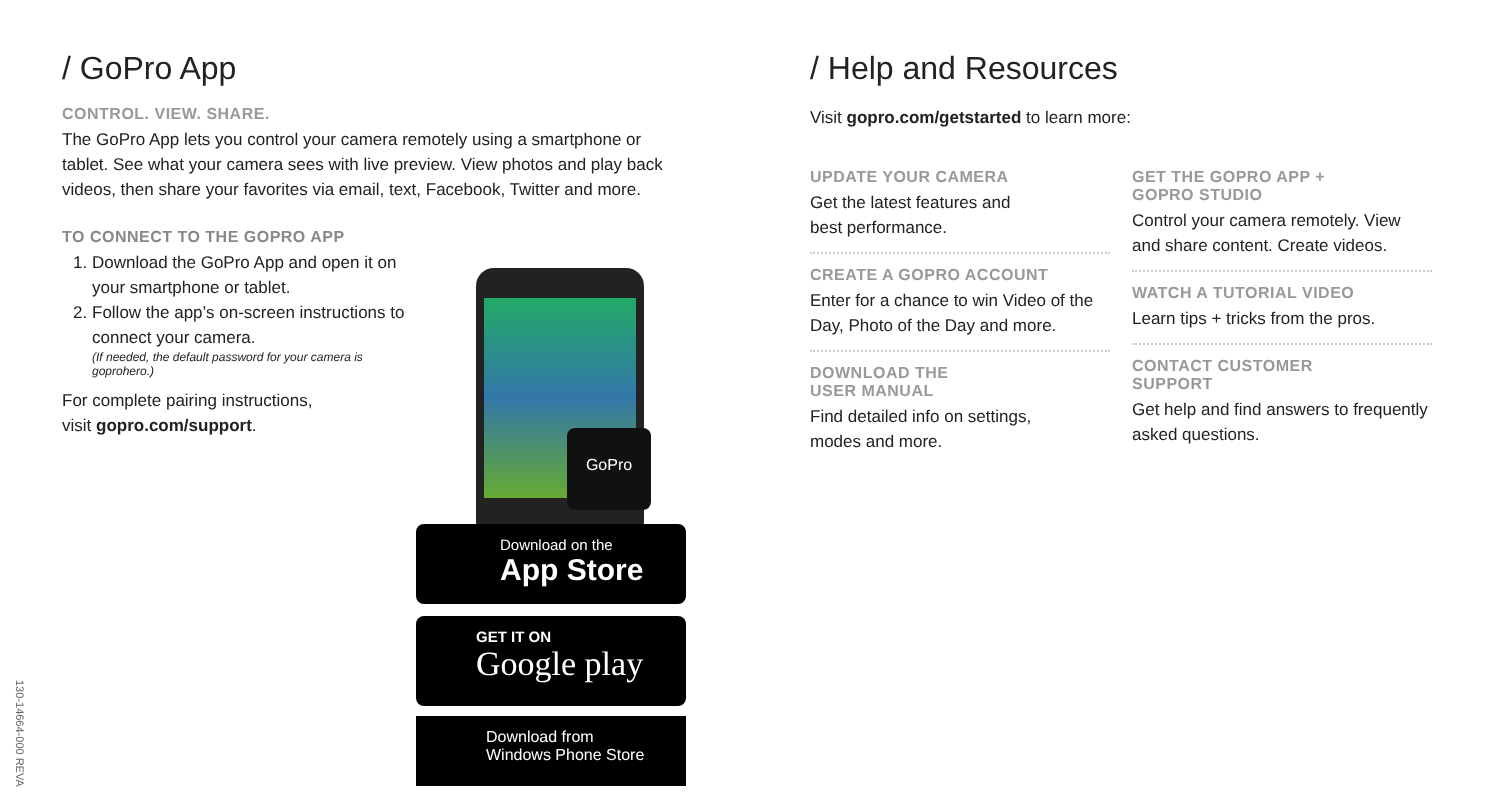/ GoPro App
CONTROL. VIEW. SHARE.
The GoPro App lets you control your camera remotely using a smartphone or tablet. See what your camera sees with live preview. View photos and play back videos, then share your favorites via email, text, Facebook, Twitter and more.
TO CONNECT TO THE GOPRO APP
1. Download the GoPro App and open it on your smartphone or tablet.
2. Follow the app’s on-screen instructions to connect your camera.
(If needed, the default password for your camera is goprohero.)
For complete pairing instructions,
visit gopro.com/support.
GoPro
Download on the
App Store
GET IT ON
Google play
Download from
Windows Phone Store
/ Help and Resources
Visit gopro.com/getstarted to learn more:
UPDATE YOUR CAMERA
Get the latest features and
best performance.
CREATE A GOPRO ACCOUNT
Enter for a chance to win Video of the Day, Photo of the Day and more.
DOWNLOAD THE
USER MANUAL
Find detailed info on settings,
modes and more.
GET THE GOPRO APP +
GOPRO STUDIO
Control your camera remotely. View and share content. Create videos.
WATCH A TUTORIAL VIDEO
Learn tips + tricks from the pros.
CONTACT CUSTOMER
SUPPORT
Get help and find answers to frequently asked questions.
130-14664-000 REVA